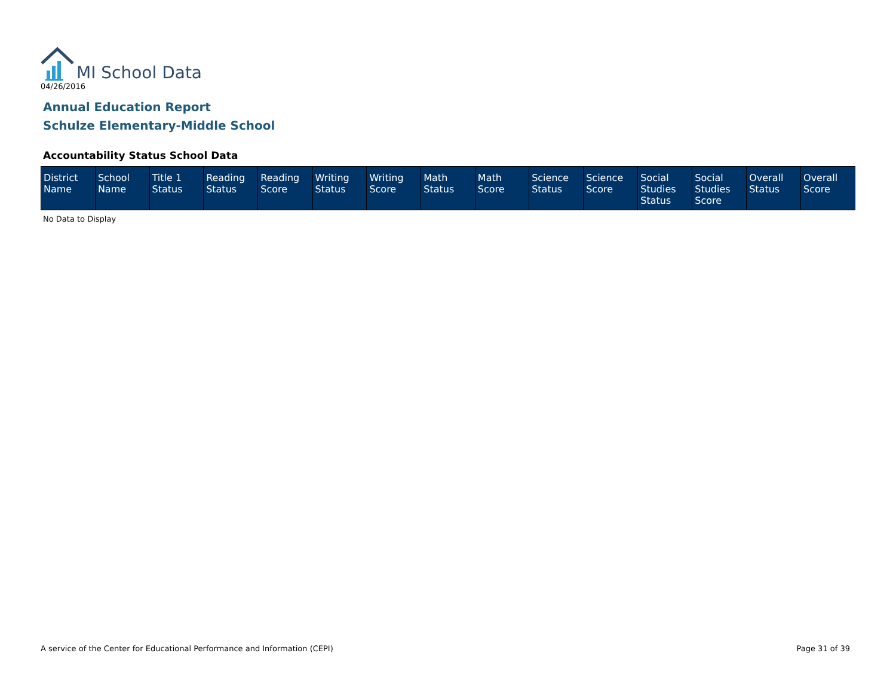MI School Data
04/26/2016
Annual Education Report
Schulze Elementary-Middle School
Accountability Status School Data
| District Name | School Name | Title 1 Status | Reading Status | Reading Score | Writing Status | Writing Score | Math Status | Math Score | Science Status | Science Score | Social Studies Status | Social Studies Score | Overall Status | Overall Score |
| --- | --- | --- | --- | --- | --- | --- | --- | --- | --- | --- | --- | --- | --- | --- |
No Data to Display
A service of the Center for Educational Performance and Information (CEPI) Page 31 of 39